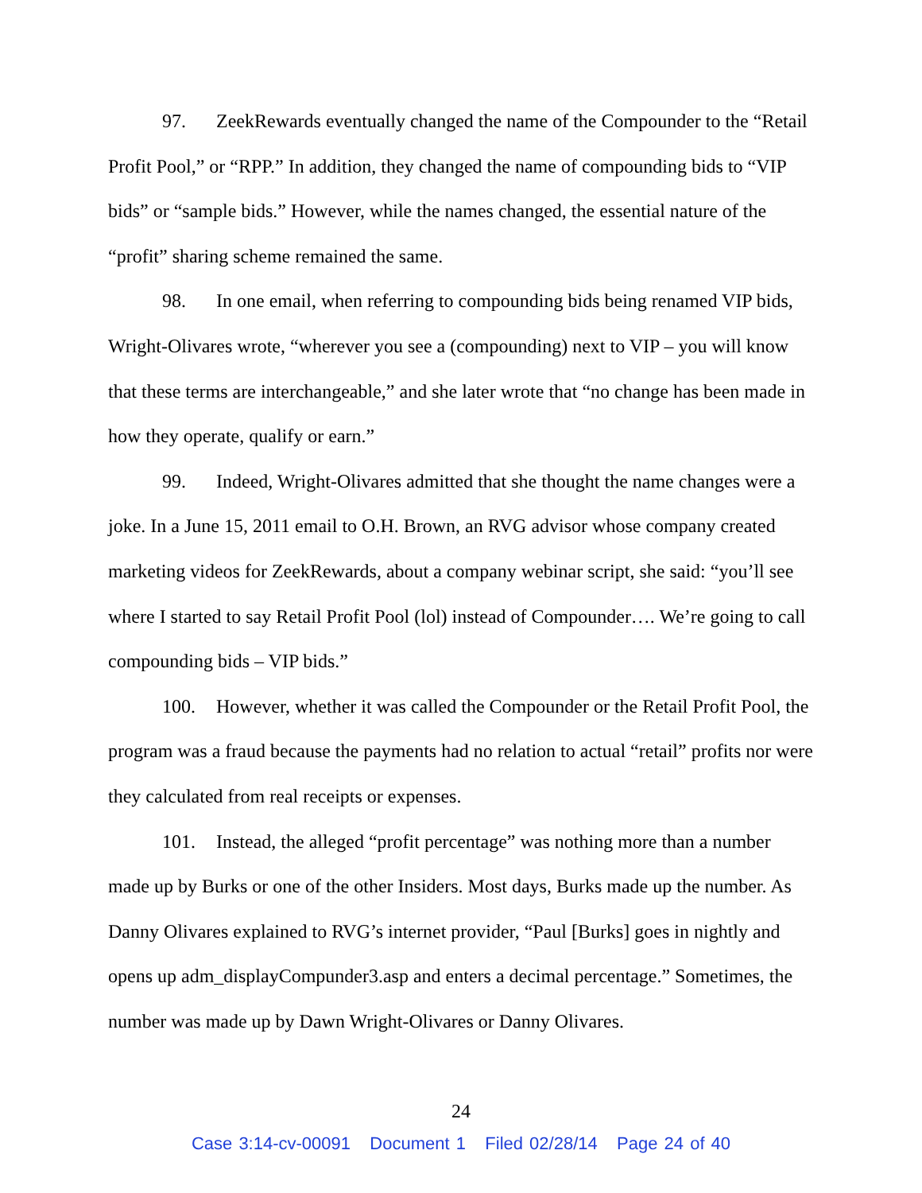97. ZeekRewards eventually changed the name of the Compounder to the “Retail Profit Pool,” or “RPP.” In addition, they changed the name of compounding bids to “VIP bids” or “sample bids.” However, while the names changed, the essential nature of the “profit” sharing scheme remained the same.
98. In one email, when referring to compounding bids being renamed VIP bids, Wright-Olivares wrote, “wherever you see a (compounding) next to VIP – you will know that these terms are interchangeable,” and she later wrote that “no change has been made in how they operate, qualify or earn.”
99. Indeed, Wright-Olivares admitted that she thought the name changes were a joke. In a June 15, 2011 email to O.H. Brown, an RVG advisor whose company created marketing videos for ZeekRewards, about a company webinar script, she said: “you’ll see where I started to say Retail Profit Pool (lol) instead of Compounder…. We’re going to call compounding bids – VIP bids.”
100. However, whether it was called the Compounder or the Retail Profit Pool, the program was a fraud because the payments had no relation to actual “retail” profits nor were they calculated from real receipts or expenses.
101. Instead, the alleged “profit percentage” was nothing more than a number made up by Burks or one of the other Insiders. Most days, Burks made up the number. As Danny Olivares explained to RVG’s internet provider, “Paul [Burks] goes in nightly and opens up adm_displayCompunder3.asp and enters a decimal percentage.” Sometimes, the number was made up by Dawn Wright-Olivares or Danny Olivares.
24
Case 3:14-cv-00091 Document 1 Filed 02/28/14 Page 24 of 40